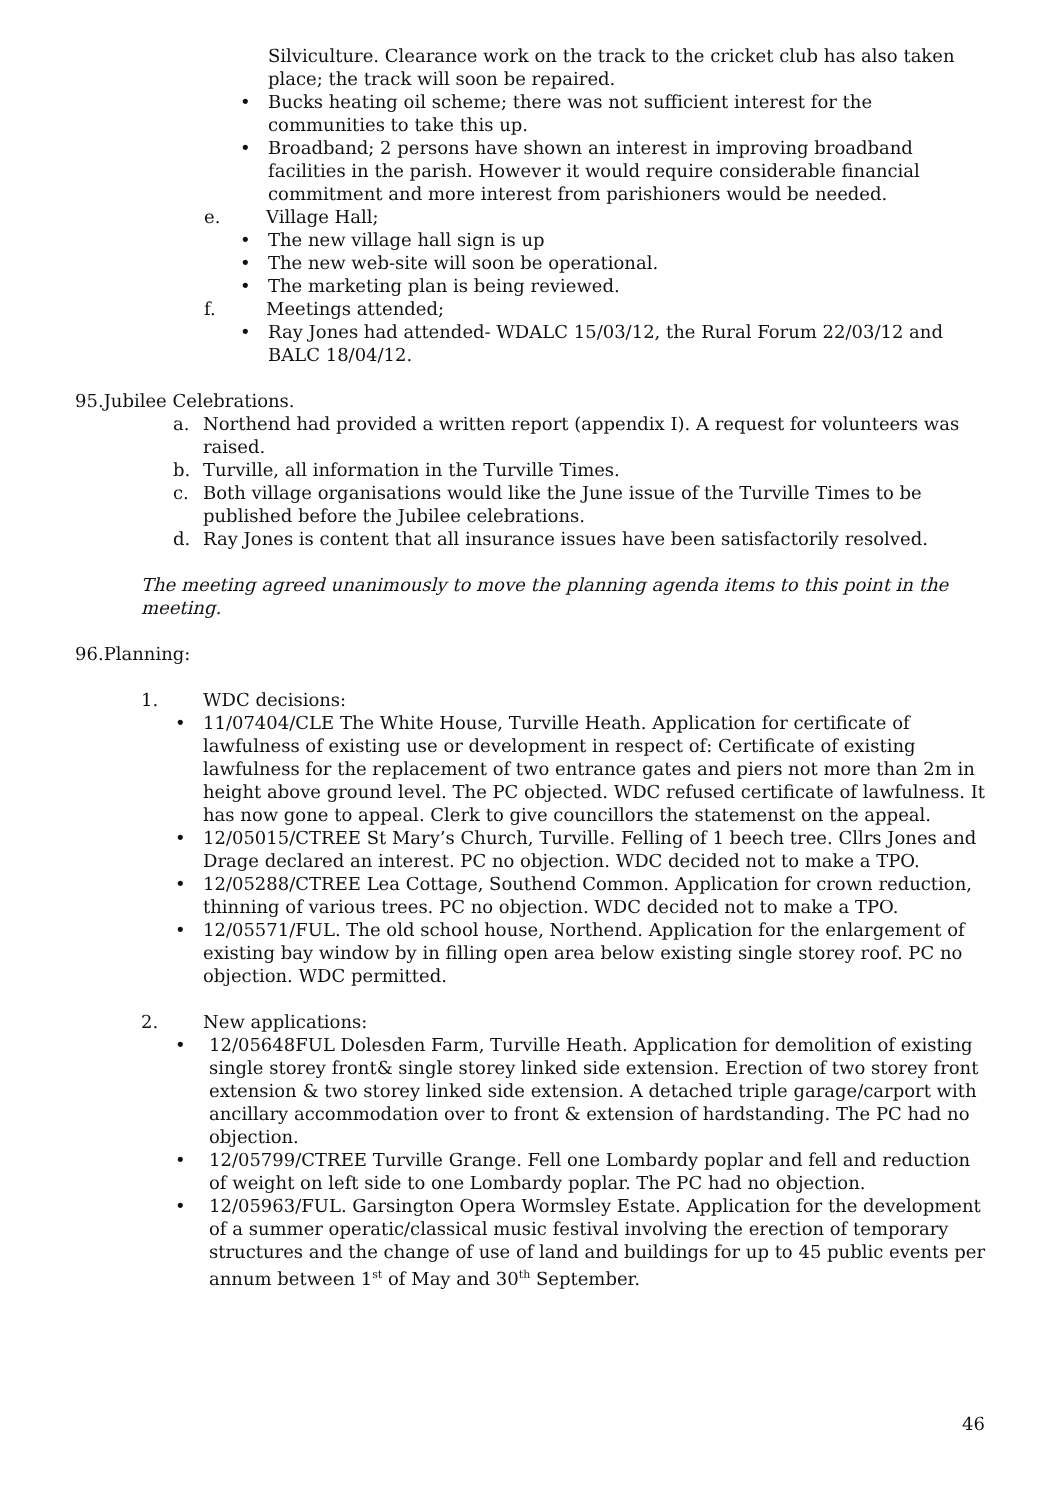Silviculture. Clearance work on the track to the cricket club has also taken place; the track will soon be repaired.
• Bucks heating oil scheme; there was not sufficient interest for the communities to take this up.
• Broadband; 2 persons have shown an interest in improving broadband facilities in the parish. However it would require considerable financial commitment and more interest from parishioners would be needed.
e. Village Hall;
• The new village hall sign is up
• The new web-site will soon be operational.
• The marketing plan is being reviewed.
f. Meetings attended;
• Ray Jones had attended- WDALC 15/03/12, the Rural Forum 22/03/12 and BALC 18/04/12.
95.Jubilee Celebrations.
a. Northend had provided a written report (appendix I). A request for volunteers was raised.
b. Turville, all information in the Turville Times.
c. Both village organisations would like the June issue of the Turville Times to be published before the Jubilee celebrations.
d. Ray Jones is content that all insurance issues have been satisfactorily resolved.
The meeting agreed unanimously to move the planning agenda items to this point in the meeting.
96.Planning:
1. WDC decisions:
• 11/07404/CLE The White House, Turville Heath. Application for certificate of lawfulness of existing use or development in respect of: Certificate of existing lawfulness for the replacement of two entrance gates and piers not more than 2m in height above ground level. The PC objected. WDC refused certificate of lawfulness. It has now gone to appeal. Clerk to give councillors the statemenst on the appeal.
• 12/05015/CTREE St Mary’s Church, Turville. Felling of 1 beech tree. Cllrs Jones and Drage declared an interest. PC no objection. WDC decided not to make a TPO.
• 12/05288/CTREE Lea Cottage, Southend Common. Application for crown reduction, thinning of various trees. PC no objection. WDC decided not to make a TPO.
• 12/05571/FUL. The old school house, Northend. Application for the enlargement of existing bay window by in filling open area below existing single storey roof. PC no objection. WDC permitted.
2. New applications:
• 12/05648FUL Dolesden Farm, Turville Heath. Application for demolition of existing single storey front& single storey linked side extension. Erection of two storey front extension & two storey linked side extension. A detached triple garage/carport with ancillary accommodation over to front & extension of hardstanding. The PC had no objection.
• 12/05799/CTREE Turville Grange. Fell one Lombardy poplar and fell and reduction of weight on left side to one Lombardy poplar. The PC had no objection.
• 12/05963/FUL. Garsington Opera Wormsley Estate. Application for the development of a summer operatic/classical music festival involving the erection of temporary structures and the change of use of land and buildings for up to 45 public events per annum between 1<sup>st</sup> of May and 30<sup>th</sup> September.
46